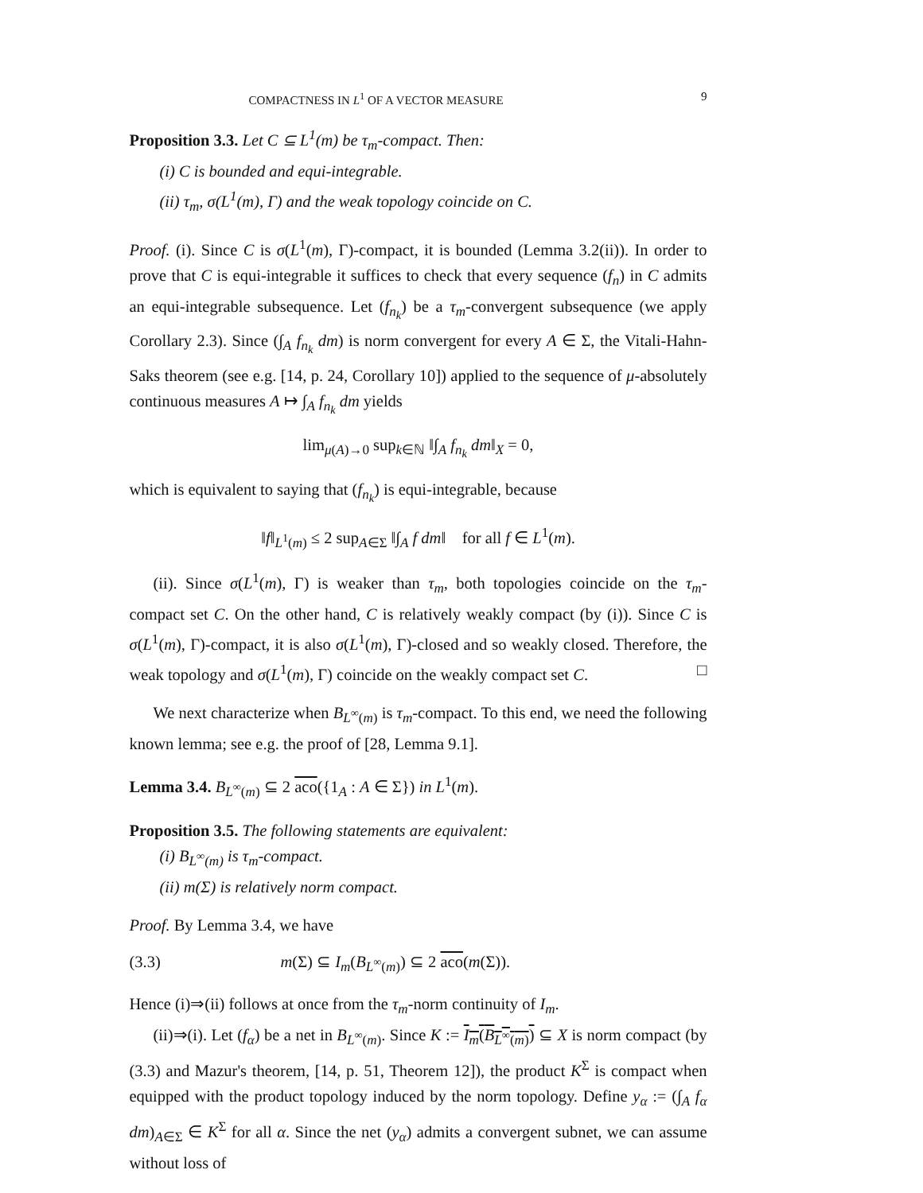COMPACTNESS IN L<sup>1</sup> OF A VECTOR MEASURE 9
Proposition 3.3. Let C ⊆ L<sup>1</sup>(m) be τ<sub>m</sub>-compact. Then:
(i) C is bounded and equi-integrable.
(ii) τ<sub>m</sub>, σ(L<sup>1</sup>(m), Γ) and the weak topology coincide on C.
Proof. (i). Since C is σ(L<sup>1</sup>(m), Γ)-compact, it is bounded (Lemma 3.2(ii)). In order to prove that C is equi-integrable it suffices to check that every sequence (f<sub>n</sub>) in C admits an equi-integrable subsequence. Let (f<sub>n<sub>k</sub></sub>) be a τ<sub>m</sub>-convergent subsequence (we apply Corollary 2.3). Since (∫<sub>A</sub> f<sub>n<sub>k</sub></sub> dm) is norm convergent for every A ∈ Σ, the Vitali-Hahn-Saks theorem (see e.g. [14, p. 24, Corollary 10]) applied to the sequence of μ-absolutely continuous measures A ↦ ∫<sub>A</sub> f<sub>n<sub>k</sub></sub> dm yields
lim<sub>μ(A)→0</sub> sup<sub>k∈ℕ</sub> ‖∫<sub>A</sub> f<sub>n<sub>k</sub></sub> dm‖<sub>X</sub> = 0,
which is equivalent to saying that (f<sub>n<sub>k</sub></sub>) is equi-integrable, because
‖f‖<sub>L<sup>1</sup>(m)</sub> ≤ 2 sup<sub>A∈Σ</sub> ‖∫<sub>A</sub> f dm‖ for all f ∈ L<sup>1</sup>(m).
(ii). Since σ(L<sup>1</sup>(m), Γ) is weaker than τ<sub>m</sub>, both topologies coincide on the τ<sub>m</sub>-compact set C. On the other hand, C is relatively weakly compact (by (i)). Since C is σ(L<sup>1</sup>(m), Γ)-compact, it is also σ(L<sup>1</sup>(m), Γ)-closed and so weakly closed. Therefore, the weak topology and σ(L<sup>1</sup>(m), Γ) coincide on the weakly compact set C. □
We next characterize when B<sub>L<sup>∞</sup>(m)</sub> is τ<sub>m</sub>-compact. To this end, we need the following known lemma; see e.g. the proof of [28, Lemma 9.1].
Lemma 3.4. B<sub>L<sup>∞</sup>(m)</sub> ⊆ 2 aco({1<sub>A</sub> : A ∈ Σ}) in L<sup>1</sup>(m).
Proposition 3.5. The following statements are equivalent:
(i) B<sub>L<sup>∞</sup>(m)</sub> is τ<sub>m</sub>-compact.
(ii) m(Σ) is relatively norm compact.
Proof. By Lemma 3.4, we have
(3.3) m(Σ) ⊆ I<sub>m</sub>(B<sub>L<sup>∞</sup>(m)</sub>) ⊆ 2 aco(m(Σ)).
Hence (i)⇒(ii) follows at once from the τ<sub>m</sub>-norm continuity of I<sub>m</sub>.
(ii)⇒(i). Let (f<sub>α</sub>) be a net in B<sub>L<sup>∞</sup>(m)</sub>. Since K := I<sub>m</sub>(B<sub>L<sup>∞</sup>(m)</sub>) ⊆ X is norm compact (by (3.3) and Mazur's theorem, [14, p. 51, Theorem 12]), the product K<sup>Σ</sup> is compact when equipped with the product topology induced by the norm topology. Define y<sub>α</sub> := (∫<sub>A</sub> f<sub>α</sub> dm)<sub>A∈Σ</sub> ∈ K<sup>Σ</sup> for all α. Since the net (y<sub>α</sub>) admits a convergent subnet, we can assume without loss of